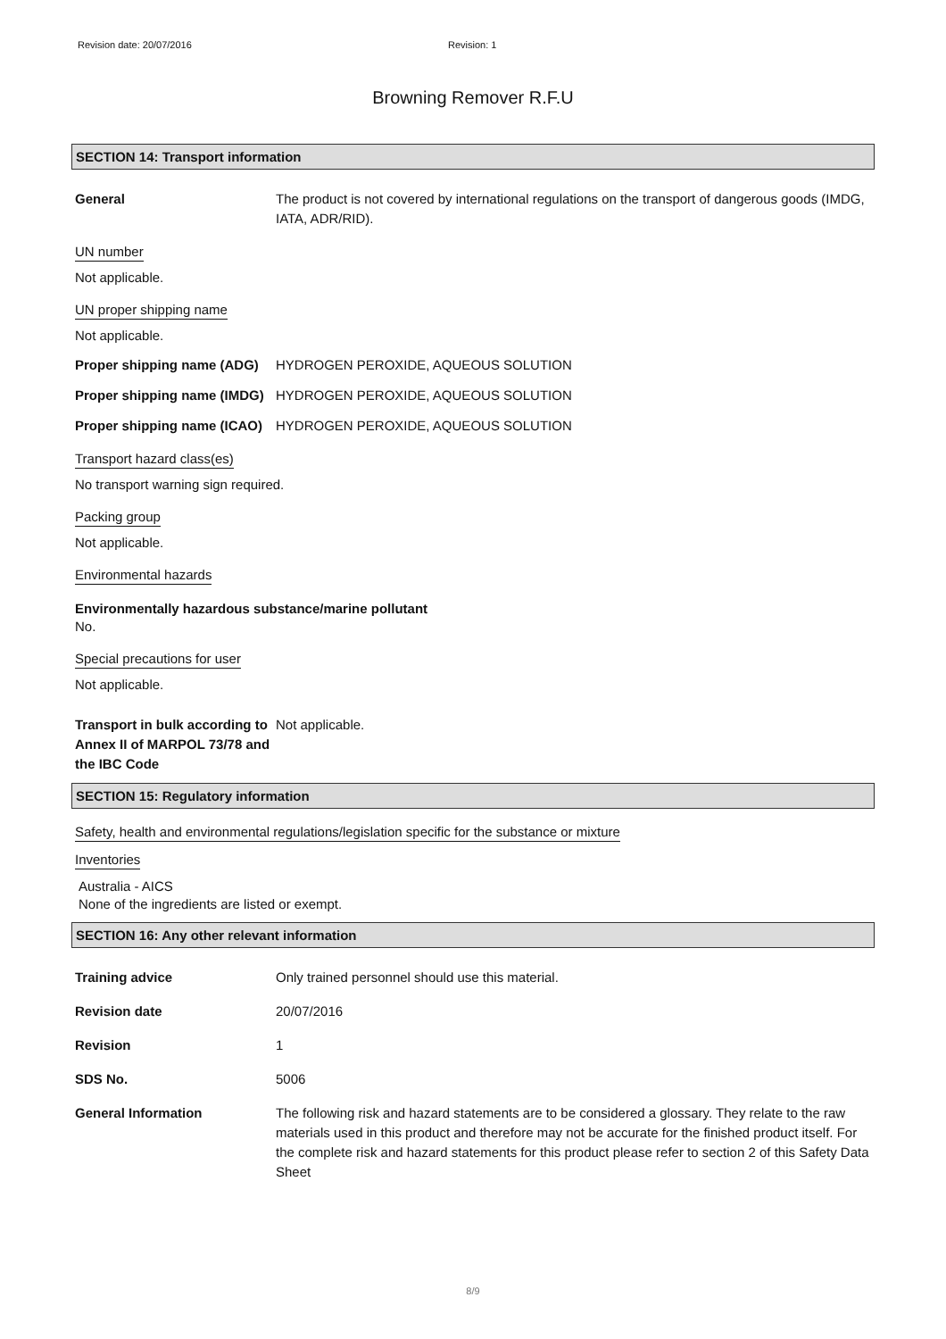Revision date: 20/07/2016 Revision: 1
Browning Remover R.F.U
SECTION 14: Transport information
General The product is not covered by international regulations on the transport of dangerous goods (IMDG, IATA, ADR/RID).
UN number
Not applicable.
UN proper shipping name
Not applicable.
Proper shipping name (ADG)
HYDROGEN PEROXIDE, AQUEOUS SOLUTION
Proper shipping name (IMDG)
HYDROGEN PEROXIDE, AQUEOUS SOLUTION
Proper shipping name (ICAO)
HYDROGEN PEROXIDE, AQUEOUS SOLUTION
Transport hazard class(es)
No transport warning sign required.
Packing group
Not applicable.
Environmental hazards
Environmentally hazardous substance/marine pollutant
No.
Special precautions for user
Not applicable.
Transport in bulk according to Annex II of MARPOL 73/78 and the IBC Code
Not applicable.
SECTION 15: Regulatory information
Safety, health and environmental regulations/legislation specific for the substance or mixture
Inventories
Australia - AICS
None of the ingredients are listed or exempt.
SECTION 16: Any other relevant information
Training advice Only trained personnel should use this material.
Revision date 20/07/2016
Revision 1
SDS No. 5006
General Information The following risk and hazard statements are to be considered a glossary. They relate to the raw materials used in this product and therefore may not be accurate for the finished product itself. For the complete risk and hazard statements for this product please refer to section 2 of this Safety Data Sheet
8/9